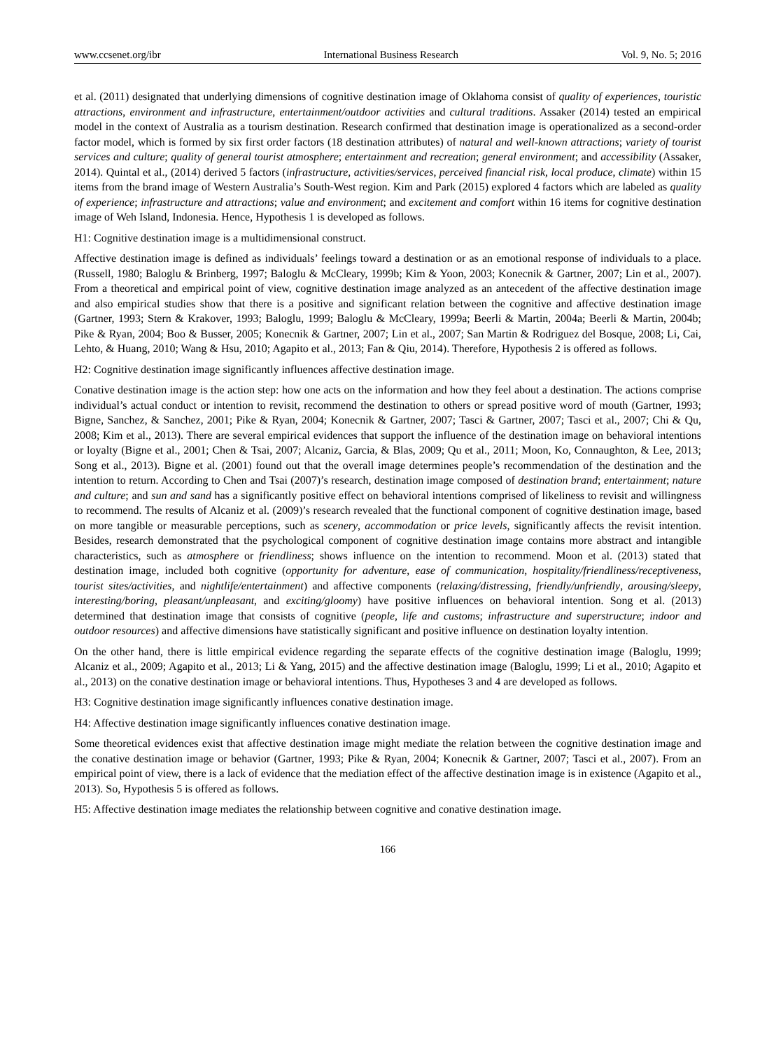www.ccsenet.org/ibr International Business Research Vol. 9, No. 5; 2016
et al. (2011) designated that underlying dimensions of cognitive destination image of Oklahoma consist of quality of experiences, touristic attractions, environment and infrastructure, entertainment/outdoor activities and cultural traditions. Assaker (2014) tested an empirical model in the context of Australia as a tourism destination. Research confirmed that destination image is operationalized as a second-order factor model, which is formed by six first order factors (18 destination attributes) of natural and well-known attractions; variety of tourist services and culture; quality of general tourist atmosphere; entertainment and recreation; general environment; and accessibility (Assaker, 2014). Quintal et al., (2014) derived 5 factors (infrastructure, activities/services, perceived financial risk, local produce, climate) within 15 items from the brand image of Western Australia’s South-West region. Kim and Park (2015) explored 4 factors which are labeled as quality of experience; infrastructure and attractions; value and environment; and excitement and comfort within 16 items for cognitive destination image of Weh Island, Indonesia. Hence, Hypothesis 1 is developed as follows.
H1: Cognitive destination image is a multidimensional construct.
Affective destination image is defined as individuals’ feelings toward a destination or as an emotional response of individuals to a place. (Russell, 1980; Baloglu & Brinberg, 1997; Baloglu & McCleary, 1999b; Kim & Yoon, 2003; Konecnik & Gartner, 2007; Lin et al., 2007). From a theoretical and empirical point of view, cognitive destination image analyzed as an antecedent of the affective destination image and also empirical studies show that there is a positive and significant relation between the cognitive and affective destination image (Gartner, 1993; Stern & Krakover, 1993; Baloglu, 1999; Baloglu & McCleary, 1999a; Beerli & Martin, 2004a; Beerli & Martin, 2004b; Pike & Ryan, 2004; Boo & Busser, 2005; Konecnik & Gartner, 2007; Lin et al., 2007; San Martin & Rodriguez del Bosque, 2008; Li, Cai, Lehto, & Huang, 2010; Wang & Hsu, 2010; Agapito et al., 2013; Fan & Qiu, 2014). Therefore, Hypothesis 2 is offered as follows.
H2: Cognitive destination image significantly influences affective destination image.
Conative destination image is the action step: how one acts on the information and how they feel about a destination. The actions comprise individual’s actual conduct or intention to revisit, recommend the destination to others or spread positive word of mouth (Gartner, 1993; Bigne, Sanchez, & Sanchez, 2001; Pike & Ryan, 2004; Konecnik & Gartner, 2007; Tasci & Gartner, 2007; Tasci et al., 2007; Chi & Qu, 2008; Kim et al., 2013). There are several empirical evidences that support the influence of the destination image on behavioral intentions or loyalty (Bigne et al., 2001; Chen & Tsai, 2007; Alcaniz, Garcia, & Blas, 2009; Qu et al., 2011; Moon, Ko, Connaughton, & Lee, 2013; Song et al., 2013). Bigne et al. (2001) found out that the overall image determines people’s recommendation of the destination and the intention to return. According to Chen and Tsai (2007)’s research, destination image composed of destination brand; entertainment; nature and culture; and sun and sand has a significantly positive effect on behavioral intentions comprised of likeliness to revisit and willingness to recommend. The results of Alcaniz et al. (2009)’s research revealed that the functional component of cognitive destination image, based on more tangible or measurable perceptions, such as scenery, accommodation or price levels, significantly affects the revisit intention. Besides, research demonstrated that the psychological component of cognitive destination image contains more abstract and intangible characteristics, such as atmosphere or friendliness; shows influence on the intention to recommend. Moon et al. (2013) stated that destination image, included both cognitive (opportunity for adventure, ease of communication, hospitality/friendliness/receptiveness, tourist sites/activities, and nightlife/entertainment) and affective components (relaxing/distressing, friendly/unfriendly, arousing/sleepy, interesting/boring, pleasant/unpleasant, and exciting/gloomy) have positive influences on behavioral intention. Song et al. (2013) determined that destination image that consists of cognitive (people, life and customs; infrastructure and superstructure; indoor and outdoor resources) and affective dimensions have statistically significant and positive influence on destination loyalty intention.
On the other hand, there is little empirical evidence regarding the separate effects of the cognitive destination image (Baloglu, 1999; Alcaniz et al., 2009; Agapito et al., 2013; Li & Yang, 2015) and the affective destination image (Baloglu, 1999; Li et al., 2010; Agapito et al., 2013) on the conative destination image or behavioral intentions. Thus, Hypotheses 3 and 4 are developed as follows.
H3: Cognitive destination image significantly influences conative destination image.
H4: Affective destination image significantly influences conative destination image.
Some theoretical evidences exist that affective destination image might mediate the relation between the cognitive destination image and the conative destination image or behavior (Gartner, 1993; Pike & Ryan, 2004; Konecnik & Gartner, 2007; Tasci et al., 2007). From an empirical point of view, there is a lack of evidence that the mediation effect of the affective destination image is in existence (Agapito et al., 2013). So, Hypothesis 5 is offered as follows.
H5: Affective destination image mediates the relationship between cognitive and conative destination image.
166